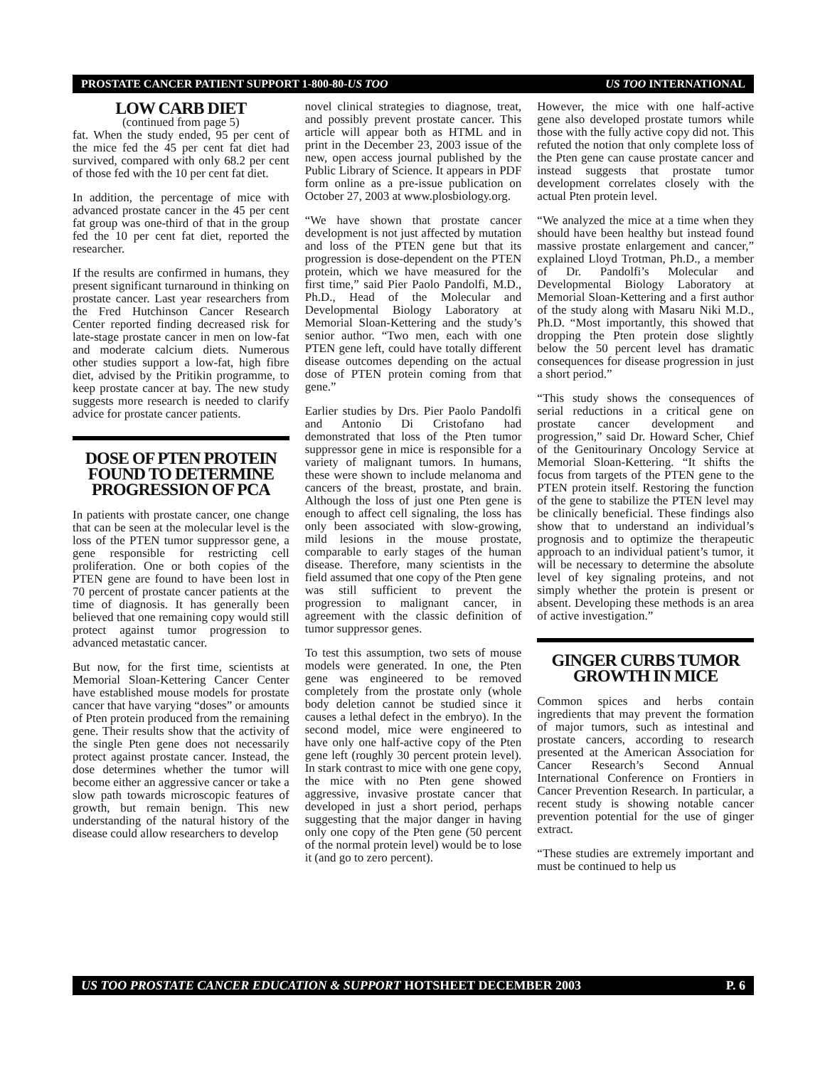PROSTATE CANCER PATIENT SUPPORT 1-800-80-US TOO US TOO INTERNATIONAL
LOW CARB DIET
(continued from page 5)
fat. When the study ended, 95 per cent of the mice fed the 45 per cent fat diet had survived, compared with only 68.2 per cent of those fed with the 10 per cent fat diet.
In addition, the percentage of mice with advanced prostate cancer in the 45 per cent fat group was one-third of that in the group fed the 10 per cent fat diet, reported the researcher.
If the results are confirmed in humans, they present significant turnaround in thinking on prostate cancer. Last year researchers from the Fred Hutchinson Cancer Research Center reported finding decreased risk for late-stage prostate cancer in men on low-fat and moderate calcium diets. Numerous other studies support a low-fat, high fibre diet, advised by the Pritikin programme, to keep prostate cancer at bay. The new study suggests more research is needed to clarify advice for prostate cancer patients.
DOSE OF PTEN PROTEIN FOUND TO DETERMINE PROGRESSION OF PCA
In patients with prostate cancer, one change that can be seen at the molecular level is the loss of the PTEN tumor suppressor gene, a gene responsible for restricting cell proliferation. One or both copies of the PTEN gene are found to have been lost in 70 percent of prostate cancer patients at the time of diagnosis. It has generally been believed that one remaining copy would still protect against tumor progression to advanced metastatic cancer.
But now, for the first time, scientists at Memorial Sloan-Kettering Cancer Center have established mouse models for prostate cancer that have varying “doses” or amounts of Pten protein produced from the remaining gene. Their results show that the activity of the single Pten gene does not necessarily protect against prostate cancer. Instead, the dose determines whether the tumor will become either an aggressive cancer or take a slow path towards microscopic features of growth, but remain benign. This new understanding of the natural history of the disease could allow researchers to develop
novel clinical strategies to diagnose, treat, and possibly prevent prostate cancer. This article will appear both as HTML and in print in the December 23, 2003 issue of the new, open access journal published by the Public Library of Science. It appears in PDF form online as a pre-issue publication on October 27, 2003 at www.plosbiology.org.
“We have shown that prostate cancer development is not just affected by mutation and loss of the PTEN gene but that its progression is dose-dependent on the PTEN protein, which we have measured for the first time,” said Pier Paolo Pandolfi, M.D., Ph.D., Head of the Molecular and Developmental Biology Laboratory at Memorial Sloan-Kettering and the study’s senior author. “Two men, each with one PTEN gene left, could have totally different disease outcomes depending on the actual dose of PTEN protein coming from that gene.”
Earlier studies by Drs. Pier Paolo Pandolfi and Antonio Di Cristofano had demonstrated that loss of the Pten tumor suppressor gene in mice is responsible for a variety of malignant tumors. In humans, these were shown to include melanoma and cancers of the breast, prostate, and brain. Although the loss of just one Pten gene is enough to affect cell signaling, the loss has only been associated with slow-growing, mild lesions in the mouse prostate, comparable to early stages of the human disease. Therefore, many scientists in the field assumed that one copy of the Pten gene was still sufficient to prevent the progression to malignant cancer, in agreement with the classic definition of tumor suppressor genes.
To test this assumption, two sets of mouse models were generated. In one, the Pten gene was engineered to be removed completely from the prostate only (whole body deletion cannot be studied since it causes a lethal defect in the embryo). In the second model, mice were engineered to have only one half-active copy of the Pten gene left (roughly 30 percent protein level). In stark contrast to mice with one gene copy, the mice with no Pten gene showed aggressive, invasive prostate cancer that developed in just a short period, perhaps suggesting that the major danger in having only one copy of the Pten gene (50 percent of the normal protein level) would be to lose it (and go to zero percent).
However, the mice with one half-active gene also developed prostate tumors while those with the fully active copy did not. This refuted the notion that only complete loss of the Pten gene can cause prostate cancer and instead suggests that prostate tumor development correlates closely with the actual Pten protein level.
“We analyzed the mice at a time when they should have been healthy but instead found massive prostate enlargement and cancer,” explained Lloyd Trotman, Ph.D., a member of Dr. Pandolfi’s Molecular and Developmental Biology Laboratory at Memorial Sloan-Kettering and a first author of the study along with Masaru Niki M.D., Ph.D. “Most importantly, this showed that dropping the Pten protein dose slightly below the 50 percent level has dramatic consequences for disease progression in just a short period.”
“This study shows the consequences of serial reductions in a critical gene on prostate cancer development and progression,” said Dr. Howard Scher, Chief of the Genitourinary Oncology Service at Memorial Sloan-Kettering. “It shifts the focus from targets of the PTEN gene to the PTEN protein itself. Restoring the function of the gene to stabilize the PTEN level may be clinically beneficial. These findings also show that to understand an individual’s prognosis and to optimize the therapeutic approach to an individual patient’s tumor, it will be necessary to determine the absolute level of key signaling proteins, and not simply whether the protein is present or absent. Developing these methods is an area of active investigation.”
GINGER CURBS TUMOR GROWTH IN MICE
Common spices and herbs contain ingredients that may prevent the formation of major tumors, such as intestinal and prostate cancers, according to research presented at the American Association for Cancer Research’s Second Annual International Conference on Frontiers in Cancer Prevention Research. In particular, a recent study is showing notable cancer prevention potential for the use of ginger extract.
“These studies are extremely important and must be continued to help us
US TOO PROSTATE CANCER EDUCATION & SUPPORT HOTSHEET DECEMBER 2003 P. 6